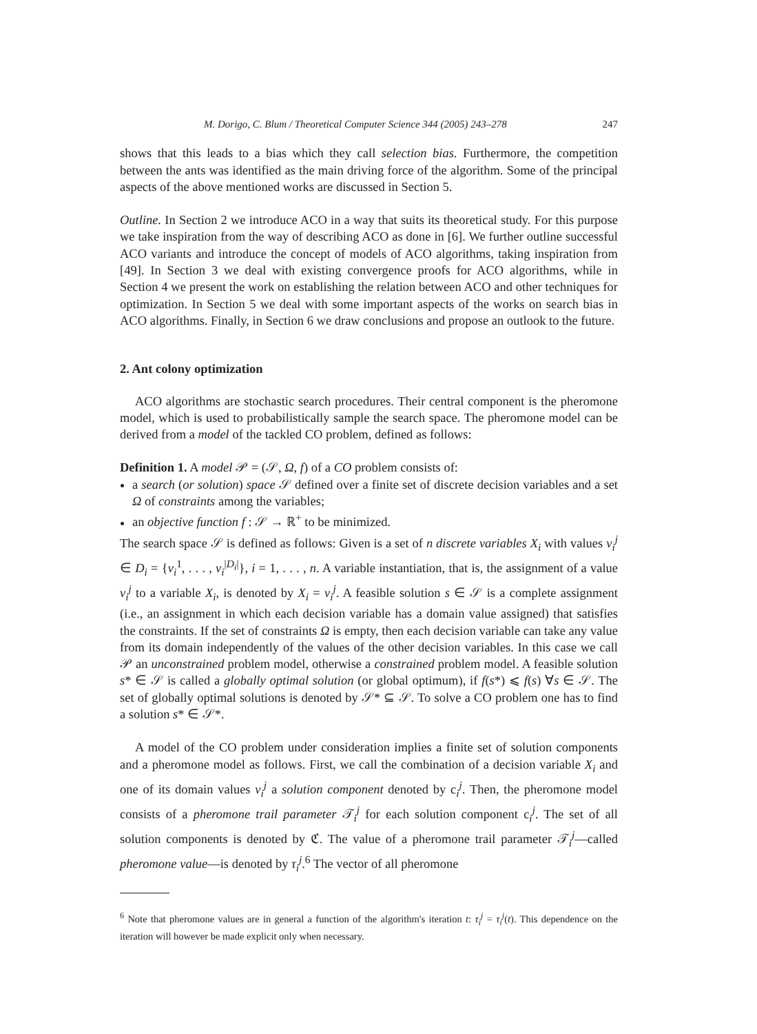M. Dorigo, C. Blum / Theoretical Computer Science 344 (2005) 243–278 247
shows that this leads to a bias which they call selection bias. Furthermore, the competition between the ants was identified as the main driving force of the algorithm. Some of the principal aspects of the above mentioned works are discussed in Section 5.
Outline. In Section 2 we introduce ACO in a way that suits its theoretical study. For this purpose we take inspiration from the way of describing ACO as done in [6]. We further outline successful ACO variants and introduce the concept of models of ACO algorithms, taking inspiration from [49]. In Section 3 we deal with existing convergence proofs for ACO algorithms, while in Section 4 we present the work on establishing the relation between ACO and other techniques for optimization. In Section 5 we deal with some important aspects of the works on search bias in ACO algorithms. Finally, in Section 6 we draw conclusions and propose an outlook to the future.
2. Ant colony optimization
ACO algorithms are stochastic search procedures. Their central component is the pheromone model, which is used to probabilistically sample the search space. The pheromone model can be derived from a model of the tackled CO problem, defined as follows:
Definition 1. A model 𝒫 = (𝒮, Ω, f) of a CO problem consists of:
a search (or solution) space 𝒮 defined over a finite set of discrete decision variables and a set Ω of constraints among the variables;
an objective function f : 𝒮 → ℝ<sup>+</sup> to be minimized.
The search space 𝒮 is defined as follows: Given is a set of n discrete variables X<sub>i</sub> with values v<sub>i</sub><sup>j</sup> ∈ D<sub>i</sub> = {v<sub>i</sub><sup>1</sup>, . . . , v<sub>i</sub><sup>|D<sub>i</sub>|</sup>}, i = 1, . . . , n. A variable instantiation, that is, the assignment of a value v<sub>i</sub><sup>j</sup> to a variable X<sub>i</sub>, is denoted by X<sub>i</sub> = v<sub>i</sub><sup>j</sup>. A feasible solution s ∈ 𝒮 is a complete assignment (i.e., an assignment in which each decision variable has a domain value assigned) that satisfies the constraints. If the set of constraints Ω is empty, then each decision variable can take any value from its domain independently of the values of the other decision variables. In this case we call 𝒫 an unconstrained problem model, otherwise a constrained problem model. A feasible solution s* ∈ 𝒮 is called a globally optimal solution (or global optimum), if f(s*) ⩽ f(s) ∀s ∈ 𝒮. The set of globally optimal solutions is denoted by 𝒮* ⊆ 𝒮. To solve a CO problem one has to find a solution s* ∈ 𝒮*.
A model of the CO problem under consideration implies a finite set of solution components and a pheromone model as follows. First, we call the combination of a decision variable X<sub>i</sub> and one of its domain values v<sub>i</sub><sup>j</sup> a solution component denoted by c<sub>i</sub><sup>j</sup>. Then, the pheromone model consists of a pheromone trail parameter 𝒯<sub>i</sub><sup>j</sup> for each solution component c<sub>i</sub><sup>j</sup>. The set of all solution components is denoted by ℭ. The value of a pheromone trail parameter 𝒯<sub>i</sub><sup>j</sup>—called pheromone value—is denoted by τ<sub>i</sub><sup>j</sup>.<sup>6</sup> The vector of all pheromone
<sup>6</sup> Note that pheromone values are in general a function of the algorithm's iteration t: τ<sub>i</sub><sup>j</sup> = τ<sub>i</sub><sup>j</sup>(t). This dependence on the iteration will however be made explicit only when necessary.